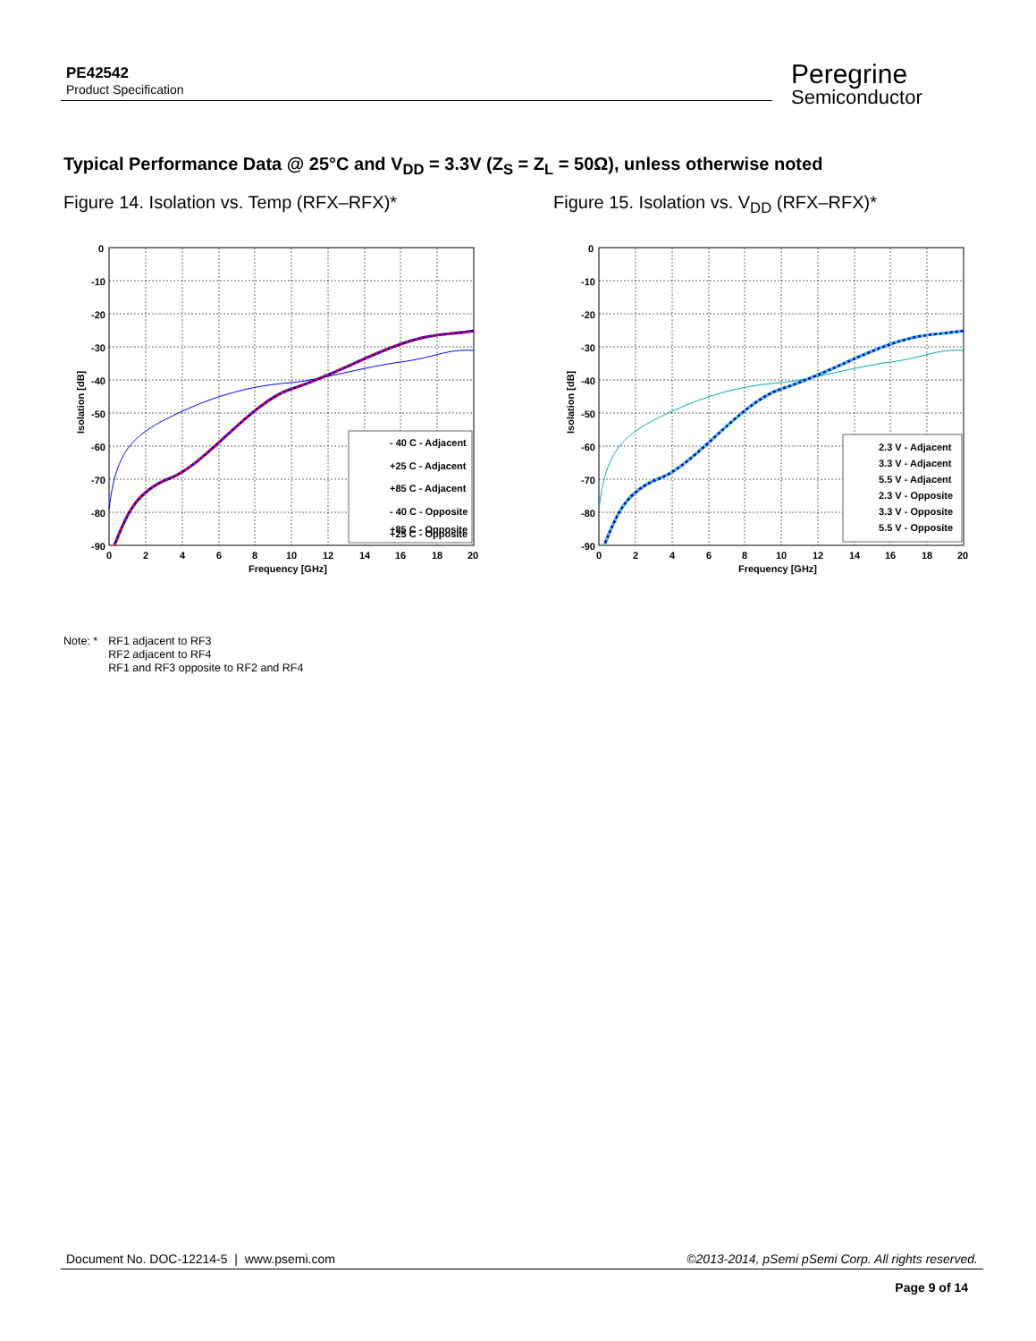PE42542
Product Specification
Peregrine
Semiconductor
Typical Performance Data @ 25°C and V<sub>DD</sub> = 3.3V (Z<sub>S</sub> = Z<sub>L</sub> = 50Ω), unless otherwise noted
Figure 14. Isolation vs. Temp (RFX–RFX)*
Figure 15. Isolation vs. V<sub>DD</sub> (RFX–RFX)*
0
-10
-20
-30
-40
-50
-60
-70
-80
-90
0
2
4
6
8
10
12
14
16
18
20
Frequency [GHz]
Isolation [dB]
- 40 C - Adjacent
+25 C - Adjacent
+85 C - Adjacent
- 40 C - Opposite
+25 C - Opposite
+85 C - Opposite
0
-10
-20
-30
-40
-50
-60
-70
-80
-90
0
2
4
6
8
10
12
14
16
18
20
Frequency [GHz]
Isolation [dB]
2.3 V - Adjacent
3.3 V - Adjacent
5.5 V - Adjacent
2.3 V - Opposite
3.3 V - Opposite
5.5 V - Opposite
Note: * RF1 adjacent to RF3
RF2 adjacent to RF4
RF1 and RF3 opposite to RF2 and RF4
Document No. DOC-12214-5 | www.psemi.com ©2013-2014, pSemi pSemi Corp. All rights reserved.
Page 9 of 14